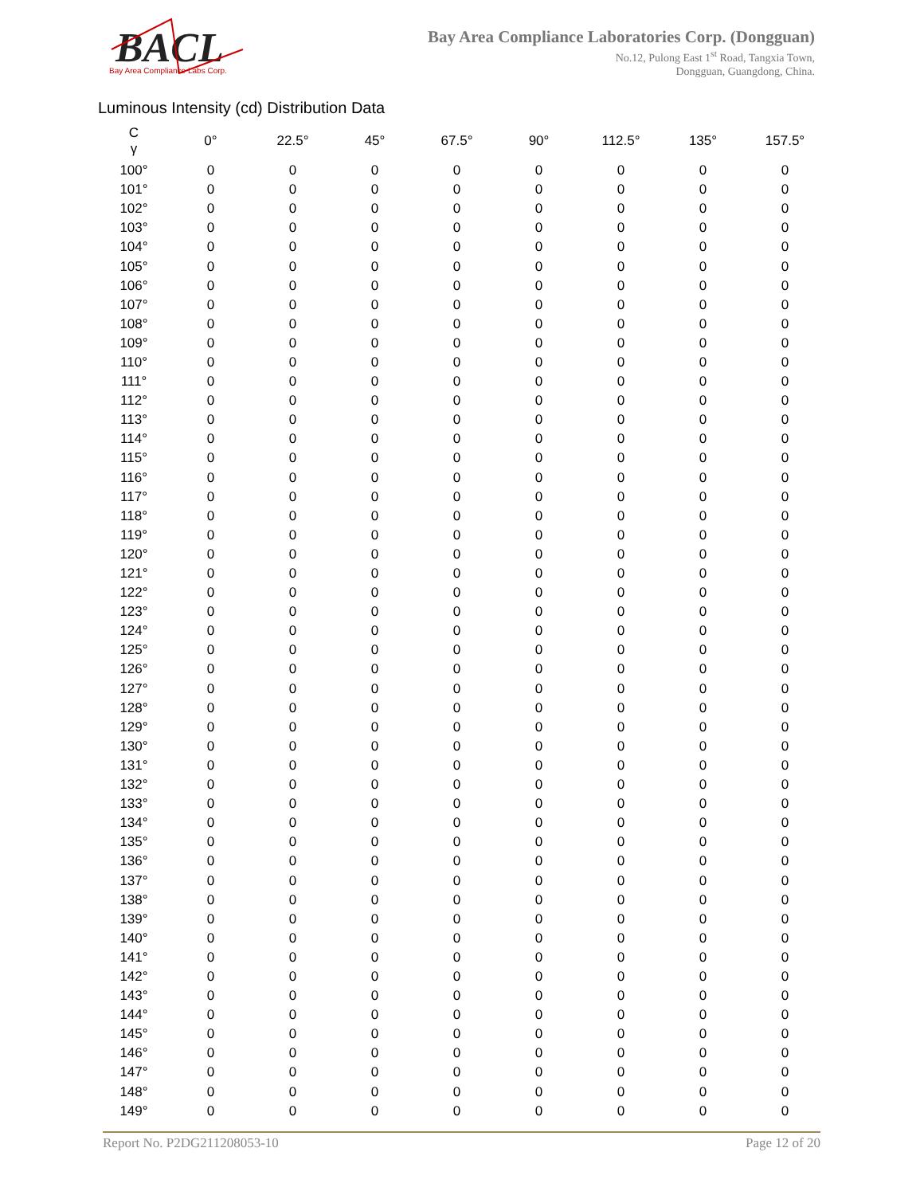BACL
Bay Area Compliance Labs Corp.
Bay Area Compliance Laboratories Corp. (Dongguan)
No.12, Pulong East 1<sup>st</sup> Road, Tangxia Town,
Dongguan, Guangdong, China.
Luminous Intensity (cd) Distribution Data
| C γ | 0° | 22.5° | 45° | 67.5° | 90° | 112.5° | 135° | 157.5° |
| --- | --- | --- | --- | --- | --- | --- | --- | --- |
| 100° | 0 | 0 | 0 | 0 | 0 | 0 | 0 | 0 |
| 101° | 0 | 0 | 0 | 0 | 0 | 0 | 0 | 0 |
| 102° | 0 | 0 | 0 | 0 | 0 | 0 | 0 | 0 |
| 103° | 0 | 0 | 0 | 0 | 0 | 0 | 0 | 0 |
| 104° | 0 | 0 | 0 | 0 | 0 | 0 | 0 | 0 |
| 105° | 0 | 0 | 0 | 0 | 0 | 0 | 0 | 0 |
| 106° | 0 | 0 | 0 | 0 | 0 | 0 | 0 | 0 |
| 107° | 0 | 0 | 0 | 0 | 0 | 0 | 0 | 0 |
| 108° | 0 | 0 | 0 | 0 | 0 | 0 | 0 | 0 |
| 109° | 0 | 0 | 0 | 0 | 0 | 0 | 0 | 0 |
| 110° | 0 | 0 | 0 | 0 | 0 | 0 | 0 | 0 |
| 111° | 0 | 0 | 0 | 0 | 0 | 0 | 0 | 0 |
| 112° | 0 | 0 | 0 | 0 | 0 | 0 | 0 | 0 |
| 113° | 0 | 0 | 0 | 0 | 0 | 0 | 0 | 0 |
| 114° | 0 | 0 | 0 | 0 | 0 | 0 | 0 | 0 |
| 115° | 0 | 0 | 0 | 0 | 0 | 0 | 0 | 0 |
| 116° | 0 | 0 | 0 | 0 | 0 | 0 | 0 | 0 |
| 117° | 0 | 0 | 0 | 0 | 0 | 0 | 0 | 0 |
| 118° | 0 | 0 | 0 | 0 | 0 | 0 | 0 | 0 |
| 119° | 0 | 0 | 0 | 0 | 0 | 0 | 0 | 0 |
| 120° | 0 | 0 | 0 | 0 | 0 | 0 | 0 | 0 |
| 121° | 0 | 0 | 0 | 0 | 0 | 0 | 0 | 0 |
| 122° | 0 | 0 | 0 | 0 | 0 | 0 | 0 | 0 |
| 123° | 0 | 0 | 0 | 0 | 0 | 0 | 0 | 0 |
| 124° | 0 | 0 | 0 | 0 | 0 | 0 | 0 | 0 |
| 125° | 0 | 0 | 0 | 0 | 0 | 0 | 0 | 0 |
| 126° | 0 | 0 | 0 | 0 | 0 | 0 | 0 | 0 |
| 127° | 0 | 0 | 0 | 0 | 0 | 0 | 0 | 0 |
| 128° | 0 | 0 | 0 | 0 | 0 | 0 | 0 | 0 |
| 129° | 0 | 0 | 0 | 0 | 0 | 0 | 0 | 0 |
| 130° | 0 | 0 | 0 | 0 | 0 | 0 | 0 | 0 |
| 131° | 0 | 0 | 0 | 0 | 0 | 0 | 0 | 0 |
| 132° | 0 | 0 | 0 | 0 | 0 | 0 | 0 | 0 |
| 133° | 0 | 0 | 0 | 0 | 0 | 0 | 0 | 0 |
| 134° | 0 | 0 | 0 | 0 | 0 | 0 | 0 | 0 |
| 135° | 0 | 0 | 0 | 0 | 0 | 0 | 0 | 0 |
| 136° | 0 | 0 | 0 | 0 | 0 | 0 | 0 | 0 |
| 137° | 0 | 0 | 0 | 0 | 0 | 0 | 0 | 0 |
| 138° | 0 | 0 | 0 | 0 | 0 | 0 | 0 | 0 |
| 139° | 0 | 0 | 0 | 0 | 0 | 0 | 0 | 0 |
| 140° | 0 | 0 | 0 | 0 | 0 | 0 | 0 | 0 |
| 141° | 0 | 0 | 0 | 0 | 0 | 0 | 0 | 0 |
| 142° | 0 | 0 | 0 | 0 | 0 | 0 | 0 | 0 |
| 143° | 0 | 0 | 0 | 0 | 0 | 0 | 0 | 0 |
| 144° | 0 | 0 | 0 | 0 | 0 | 0 | 0 | 0 |
| 145° | 0 | 0 | 0 | 0 | 0 | 0 | 0 | 0 |
| 146° | 0 | 0 | 0 | 0 | 0 | 0 | 0 | 0 |
| 147° | 0 | 0 | 0 | 0 | 0 | 0 | 0 | 0 |
| 148° | 0 | 0 | 0 | 0 | 0 | 0 | 0 | 0 |
| 149° | 0 | 0 | 0 | 0 | 0 | 0 | 0 | 0 |
Report No. P2DG211208053-10 Page 12 of 20